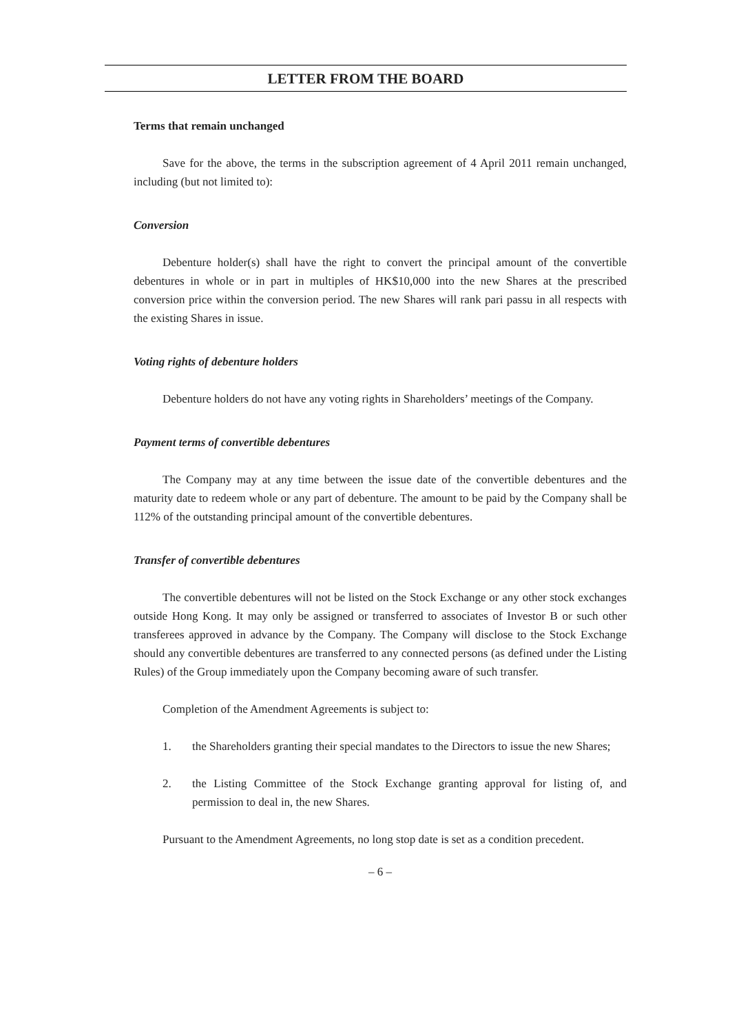LETTER FROM THE BOARD
Terms that remain unchanged
Save for the above, the terms in the subscription agreement of 4 April 2011 remain unchanged, including (but not limited to):
Conversion
Debenture holder(s) shall have the right to convert the principal amount of the convertible debentures in whole or in part in multiples of HK$10,000 into the new Shares at the prescribed conversion price within the conversion period. The new Shares will rank pari passu in all respects with the existing Shares in issue.
Voting rights of debenture holders
Debenture holders do not have any voting rights in Shareholders’ meetings of the Company.
Payment terms of convertible debentures
The Company may at any time between the issue date of the convertible debentures and the maturity date to redeem whole or any part of debenture. The amount to be paid by the Company shall be 112% of the outstanding principal amount of the convertible debentures.
Transfer of convertible debentures
The convertible debentures will not be listed on the Stock Exchange or any other stock exchanges outside Hong Kong. It may only be assigned or transferred to associates of Investor B or such other transferees approved in advance by the Company. The Company will disclose to the Stock Exchange should any convertible debentures are transferred to any connected persons (as defined under the Listing Rules) of the Group immediately upon the Company becoming aware of such transfer.
Completion of the Amendment Agreements is subject to:
1. the Shareholders granting their special mandates to the Directors to issue the new Shares;
2. the Listing Committee of the Stock Exchange granting approval for listing of, and permission to deal in, the new Shares.
Pursuant to the Amendment Agreements, no long stop date is set as a condition precedent.
– 6 –